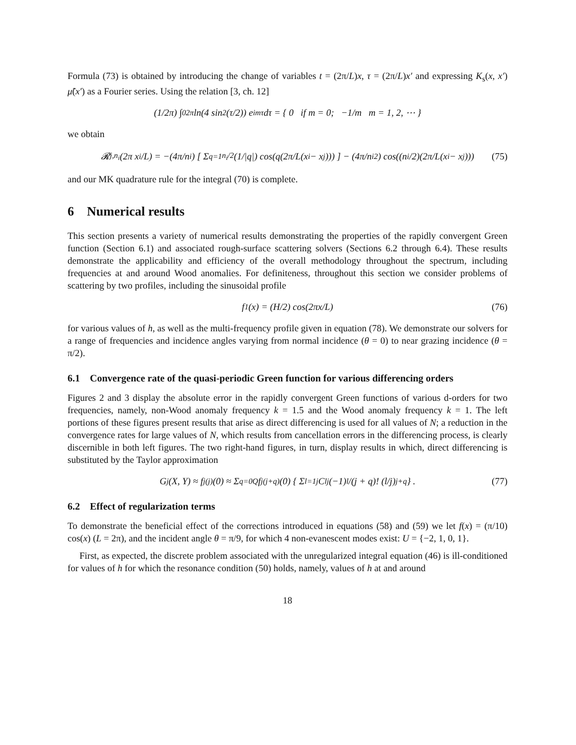Formula (73) is obtained by introducing the change of variables t = (2π/L)x, τ = (2π/L)x′ and expressing K<sub>s</sub>(x, x′) μ̃(x′) as a Fourier series. Using the relation [3, ch. 12]
(1/2π) ∫<sub>0</sub><sup>2π</sup> ln(4 sin<sup>2</sup>(τ/2)) e<sup>imτ</sup> dτ = { 0 if m = 0; −1/m m = 1, 2, ⋯ }
we obtain
𝓡<sub>j,n<sub>i</sub></sub>(2π x<sub>i</sub>/L) = −(4π/n<sub>i</sub>) [ Σ<sub>q=1</sub><sup>n<sub>i</sub>/2</sup> (1/|q|) cos(q(2π/L(x<sub>i</sub> − x<sub>j</sub>))) ] − (4π/n<sub>i</sub><sup>2</sup>) cos((n<sub>i</sub>/2)(2π/L(x<sub>i</sub> − x<sub>j</sub>))) (75)
and our MK quadrature rule for the integral (70) is complete.
6 Numerical results
This section presents a variety of numerical results demonstrating the properties of the rapidly convergent Green function (Section 6.1) and associated rough-surface scattering solvers (Sections 6.2 through 6.4). These results demonstrate the applicability and efficiency of the overall methodology throughout the spectrum, including frequencies at and around Wood anomalies. For definiteness, throughout this section we consider problems of scattering by two profiles, including the sinusoidal profile
f<sub>1</sub>(x) = (H/2) cos(2πx/L) (76)
for various values of h, as well as the multi-frequency profile given in equation (78). We demonstrate our solvers for a range of frequencies and incidence angles varying from normal incidence (θ = 0) to near grazing incidence (θ = π/2).
6.1 Convergence rate of the quasi-periodic Green function for various differencing orders
Figures 2 and 3 display the absolute error in the rapidly convergent Green functions of various d-orders for two frequencies, namely, non-Wood anomaly frequency k = 1.5 and the Wood anomaly frequency k = 1. The left portions of these figures present results that arise as direct differencing is used for all values of N; a reduction in the convergence rates for large values of N, which results from cancellation errors in the differencing process, is clearly discernible in both left figures. The two right-hand figures, in turn, display results in which, direct differencing is substituted by the Taylor approximation
G<sub>j</sub>(X, Y) ≈ f<sub>j</sub><sup>(j)</sup>(0) ≈ Σ<sub>q=0</sub><sup>Q</sup> f<sub>j</sub><sup>(j+q)</sup>(0) { Σ<sub>l=1</sub><sup>j</sup> C<sub>l</sub><sup>j</sup>(−1)<sup>l</sup>/(j + q)! (l/j)<sup>j+q</sup> } . (77)
6.2 Effect of regularization terms
To demonstrate the beneficial effect of the corrections introduced in equations (58) and (59) we let f(x) = (π/10) cos(x) (L = 2π), and the incident angle θ = π/9, for which 4 non-evanescent modes exist: U = {−2, 1, 0, 1}.
First, as expected, the discrete problem associated with the unregularized integral equation (46) is ill-conditioned for values of h for which the resonance condition (50) holds, namely, values of h at and around
18